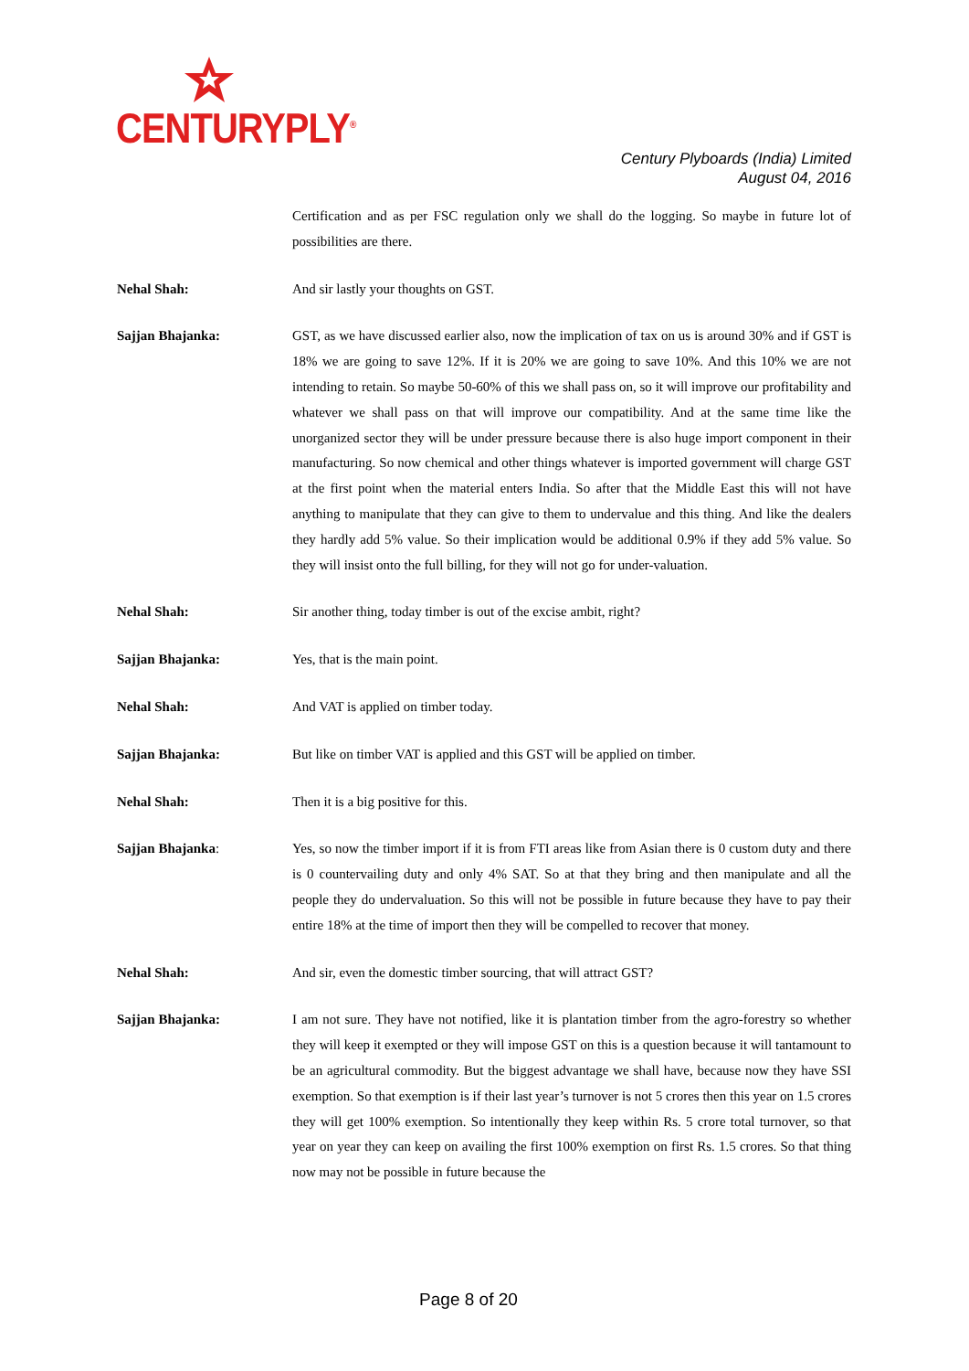CENTURYPLY<sup>®</sup>
Century Plyboards (India) Limited
August 04, 2016
Certification and as per FSC regulation only we shall do the logging. So maybe in future lot of possibilities are there.
Nehal Shah: And sir lastly your thoughts on GST.
Sajjan Bhajanka: GST, as we have discussed earlier also, now the implication of tax on us is around 30% and if GST is 18% we are going to save 12%. If it is 20% we are going to save 10%. And this 10% we are not intending to retain. So maybe 50-60% of this we shall pass on, so it will improve our profitability and whatever we shall pass on that will improve our compatibility. And at the same time like the unorganized sector they will be under pressure because there is also huge import component in their manufacturing. So now chemical and other things whatever is imported government will charge GST at the first point when the material enters India. So after that the Middle East this will not have anything to manipulate that they can give to them to undervalue and this thing. And like the dealers they hardly add 5% value. So their implication would be additional 0.9% if they add 5% value. So they will insist onto the full billing, for they will not go for under-valuation.
Nehal Shah: Sir another thing, today timber is out of the excise ambit, right?
Sajjan Bhajanka: Yes, that is the main point.
Nehal Shah: And VAT is applied on timber today.
Sajjan Bhajanka: But like on timber VAT is applied and this GST will be applied on timber.
Nehal Shah: Then it is a big positive for this.
Sajjan Bhajanka: Yes, so now the timber import if it is from FTI areas like from Asian there is 0 custom duty and there is 0 countervailing duty and only 4% SAT. So at that they bring and then manipulate and all the people they do undervaluation. So this will not be possible in future because they have to pay their entire 18% at the time of import then they will be compelled to recover that money.
Nehal Shah: And sir, even the domestic timber sourcing, that will attract GST?
Sajjan Bhajanka: I am not sure. They have not notified, like it is plantation timber from the agro-forestry so whether they will keep it exempted or they will impose GST on this is a question because it will tantamount to be an agricultural commodity. But the biggest advantage we shall have, because now they have SSI exemption. So that exemption is if their last year’s turnover is not 5 crores then this year on 1.5 crores they will get 100% exemption. So intentionally they keep within Rs. 5 crore total turnover, so that year on year they can keep on availing the first 100% exemption on first Rs. 1.5 crores. So that thing now may not be possible in future because the
Page 8 of 20